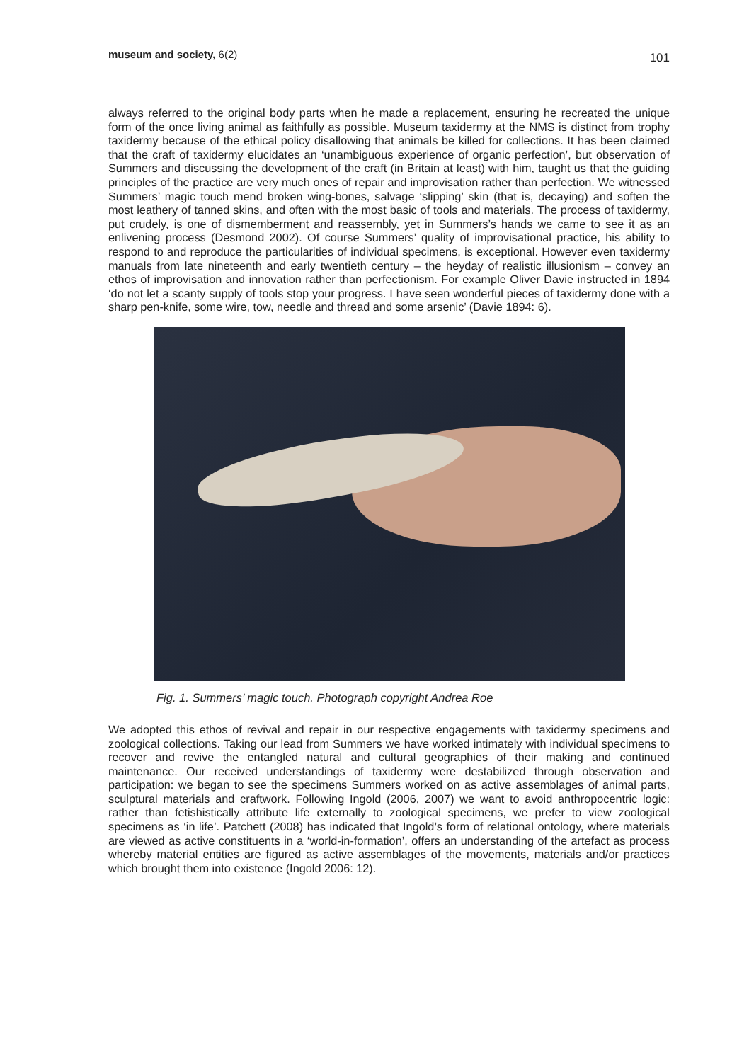museum and society, 6(2)
101
always referred to the original body parts when he made a replacement, ensuring he recreated the unique form of the once living animal as faithfully as possible. Museum taxidermy at the NMS is distinct from trophy taxidermy because of the ethical policy disallowing that animals be killed for collections. It has been claimed that the craft of taxidermy elucidates an ‘unambiguous experience of organic perfection’, but observation of Summers and discussing the development of the craft (in Britain at least) with him, taught us that the guiding principles of the practice are very much ones of repair and improvisation rather than perfection. We witnessed Summers’ magic touch mend broken wing-bones, salvage ‘slipping’ skin (that is, decaying) and soften the most leathery of tanned skins, and often with the most basic of tools and materials. The process of taxidermy, put crudely, is one of dismemberment and reassembly, yet in Summers’s hands we came to see it as an enlivening process (Desmond 2002). Of course Summers’ quality of improvisational practice, his ability to respond to and reproduce the particularities of individual specimens, is exceptional. However even taxidermy manuals from late nineteenth and early twentieth century – the heyday of realistic illusionism – convey an ethos of improvisation and innovation rather than perfectionism. For example Oliver Davie instructed in 1894 ‘do not let a scanty supply of tools stop your progress. I have seen wonderful pieces of taxidermy done with a sharp pen-knife, some wire, tow, needle and thread and some arsenic’ (Davie 1894: 6).
Fig. 1. Summers’ magic touch. Photograph copyright Andrea Roe
We adopted this ethos of revival and repair in our respective engagements with taxidermy specimens and zoological collections. Taking our lead from Summers we have worked intimately with individual specimens to recover and revive the entangled natural and cultural geographies of their making and continued maintenance. Our received understandings of taxidermy were destabilized through observation and participation: we began to see the specimens Summers worked on as active assemblages of animal parts, sculptural materials and craftwork. Following Ingold (2006, 2007) we want to avoid anthropocentric logic: rather than fetishistically attribute life externally to zoological specimens, we prefer to view zoological specimens as ‘in life’. Patchett (2008) has indicated that Ingold’s form of relational ontology, where materials are viewed as active constituents in a ‘world-in-formation’, offers an understanding of the artefact as process whereby material entities are figured as active assemblages of the movements, materials and/or practices which brought them into existence (Ingold 2006: 12).